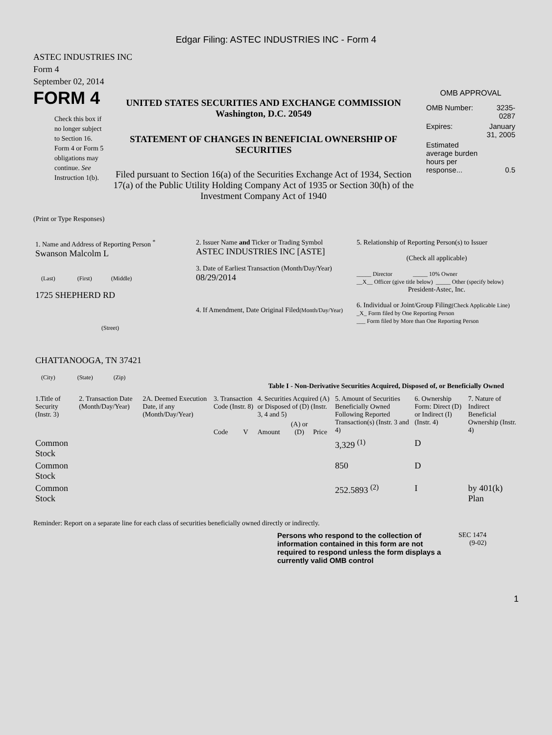Edgar Filing: ASTEC INDUSTRIES INC - Form 4
ASTEC INDUSTRIES INC
Form 4
September 02, 2014
FORM 4
Check this box if no longer subject to Section 16. Form 4 or Form 5 obligations may continue. See Instruction 1(b).
UNITED STATES SECURITIES AND EXCHANGE COMMISSION
Washington, D.C. 20549
STATEMENT OF CHANGES IN BENEFICIAL OWNERSHIP OF SECURITIES
Filed pursuant to Section 16(a) of the Securities Exchange Act of 1934, Section 17(a) of the Public Utility Holding Company Act of 1935 or Section 30(h) of the Investment Company Act of 1940
OMB APPROVAL
| OMB Number: | 3235-0287 |
| Expires: | January 31, 2005 |
| Estimated average burden hours per response... | 0.5 |
(Print or Type Responses)
| 1. Name and Address of Reporting Person <sup>*</sup> Swanson Malcolm L (Last) (First) (Middle) 1725 SHEPHERD RD (Street) CHATTANOOGA, TN 37421 (City) (State) (Zip) | 2. Issuer Name and Ticker or Trading Symbol ASTEC INDUSTRIES INC [ASTE] 3. Date of Earliest Transaction (Month/Day/Year) 08/29/2014 4. If Amendment, Date Original Filed (Month/Day/Year) | 5. Relationship of Reporting Person(s) to Issuer (Check all applicable) _____ Director _____ 10% Owner __X__ Officer (give title below) _____ Other (specify below) President-Astec, Inc. 6. Individual or Joint/Group Filing (Check Applicable Line) _X_ Form filed by One Reporting Person ___ Form filed by More than One Reporting Person |
Table I - Non-Derivative Securities Acquired, Disposed of, or Beneficially Owned
| 1.Title of Security (Instr. 3) | 2. Transaction Date (Month/Day/Year) | 2A. Deemed Execution Date, if any (Month/Day/Year) | 3. Transaction Code (Instr. 8) | | 4. Securities Acquired (A) or Disposed of (D) (Instr. 3, 4 and 5) | | | 5. Amount of Securities Beneficially Owned Following Reported Transaction(s) (Instr. 3 and 4) | 6. Ownership Form: Direct (D) or Indirect (I) (Instr. 4) | 7. Nature of Indirect Beneficial Ownership (Instr. 4) |
| --- | --- | --- | --- | --- | --- | --- | --- | --- | --- | --- |
| | | | Code | V | Amount | (A) or (D) | Price | | | |
| Common Stock | | | | | | | | 3,329 <sup>(1)</sup> | D | |
| Common Stock | | | | | | | | 850 | D | |
| Common Stock | | | | | | | | 252.5893 <sup>(2)</sup> | I | by 401(k) Plan |
Reminder: Report on a separate line for each class of securities beneficially owned directly or indirectly.
Persons who respond to the collection of information contained in this form are not required to respond unless the form displays a currently valid OMB control
SEC 1474
(9-02)
1